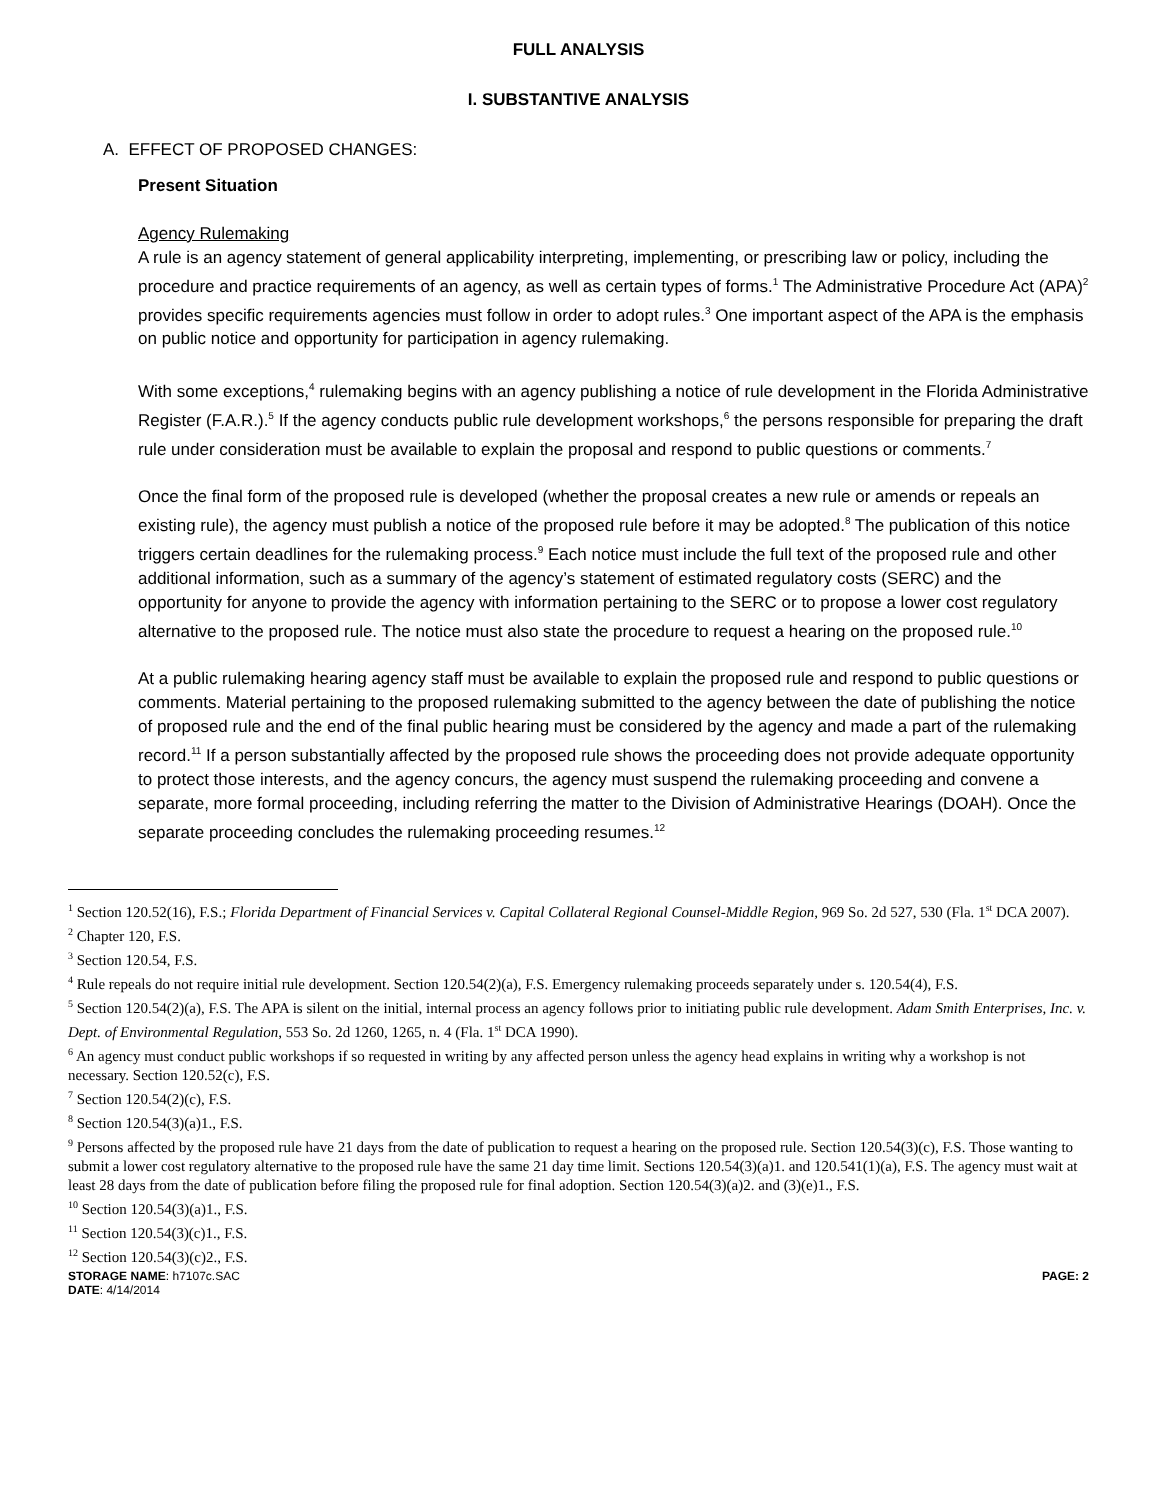FULL ANALYSIS
I. SUBSTANTIVE ANALYSIS
A. EFFECT OF PROPOSED CHANGES:
Present Situation
Agency Rulemaking
A rule is an agency statement of general applicability interpreting, implementing, or prescribing law or policy, including the procedure and practice requirements of an agency, as well as certain types of forms.<sup>1</sup> The Administrative Procedure Act (APA)<sup>2</sup> provides specific requirements agencies must follow in order to adopt rules.<sup>3</sup> One important aspect of the APA is the emphasis on public notice and opportunity for participation in agency rulemaking.
With some exceptions,<sup>4</sup> rulemaking begins with an agency publishing a notice of rule development in the Florida Administrative Register (F.A.R.).<sup>5</sup> If the agency conducts public rule development workshops,<sup>6</sup> the persons responsible for preparing the draft rule under consideration must be available to explain the proposal and respond to public questions or comments.<sup>7</sup>
Once the final form of the proposed rule is developed (whether the proposal creates a new rule or amends or repeals an existing rule), the agency must publish a notice of the proposed rule before it may be adopted.<sup>8</sup> The publication of this notice triggers certain deadlines for the rulemaking process.<sup>9</sup> Each notice must include the full text of the proposed rule and other additional information, such as a summary of the agency’s statement of estimated regulatory costs (SERC) and the opportunity for anyone to provide the agency with information pertaining to the SERC or to propose a lower cost regulatory alternative to the proposed rule. The notice must also state the procedure to request a hearing on the proposed rule.<sup>10</sup>
At a public rulemaking hearing agency staff must be available to explain the proposed rule and respond to public questions or comments. Material pertaining to the proposed rulemaking submitted to the agency between the date of publishing the notice of proposed rule and the end of the final public hearing must be considered by the agency and made a part of the rulemaking record.<sup>11</sup> If a person substantially affected by the proposed rule shows the proceeding does not provide adequate opportunity to protect those interests, and the agency concurs, the agency must suspend the rulemaking proceeding and convene a separate, more formal proceeding, including referring the matter to the Division of Administrative Hearings (DOAH). Once the separate proceeding concludes the rulemaking proceeding resumes.<sup>12</sup>
<sup>1</sup> Section 120.52(16), F.S.; Florida Department of Financial Services v. Capital Collateral Regional Counsel-Middle Region, 969 So. 2d 527, 530 (Fla. 1<sup>st</sup> DCA 2007).
<sup>2</sup> Chapter 120, F.S.
<sup>3</sup> Section 120.54, F.S.
<sup>4</sup> Rule repeals do not require initial rule development. Section 120.54(2)(a), F.S. Emergency rulemaking proceeds separately under s. 120.54(4), F.S.
<sup>5</sup> Section 120.54(2)(a), F.S. The APA is silent on the initial, internal process an agency follows prior to initiating public rule development. Adam Smith Enterprises, Inc. v. Dept. of Environmental Regulation, 553 So. 2d 1260, 1265, n. 4 (Fla. 1<sup>st</sup> DCA 1990).
<sup>6</sup> An agency must conduct public workshops if so requested in writing by any affected person unless the agency head explains in writing why a workshop is not necessary. Section 120.52(c), F.S.
<sup>7</sup> Section 120.54(2)(c), F.S.
<sup>8</sup> Section 120.54(3)(a)1., F.S.
<sup>9</sup> Persons affected by the proposed rule have 21 days from the date of publication to request a hearing on the proposed rule. Section 120.54(3)(c), F.S. Those wanting to submit a lower cost regulatory alternative to the proposed rule have the same 21 day time limit. Sections 120.54(3)(a)1. and 120.541(1)(a), F.S. The agency must wait at least 28 days from the date of publication before filing the proposed rule for final adoption. Section 120.54(3)(a)2. and (3)(e)1., F.S.
<sup>10</sup> Section 120.54(3)(a)1., F.S.
<sup>11</sup> Section 120.54(3)(c)1., F.S.
<sup>12</sup> Section 120.54(3)(c)2., F.S.
STORAGE NAME: h7107c.SAC
DATE: 4/14/2014
PAGE: 2